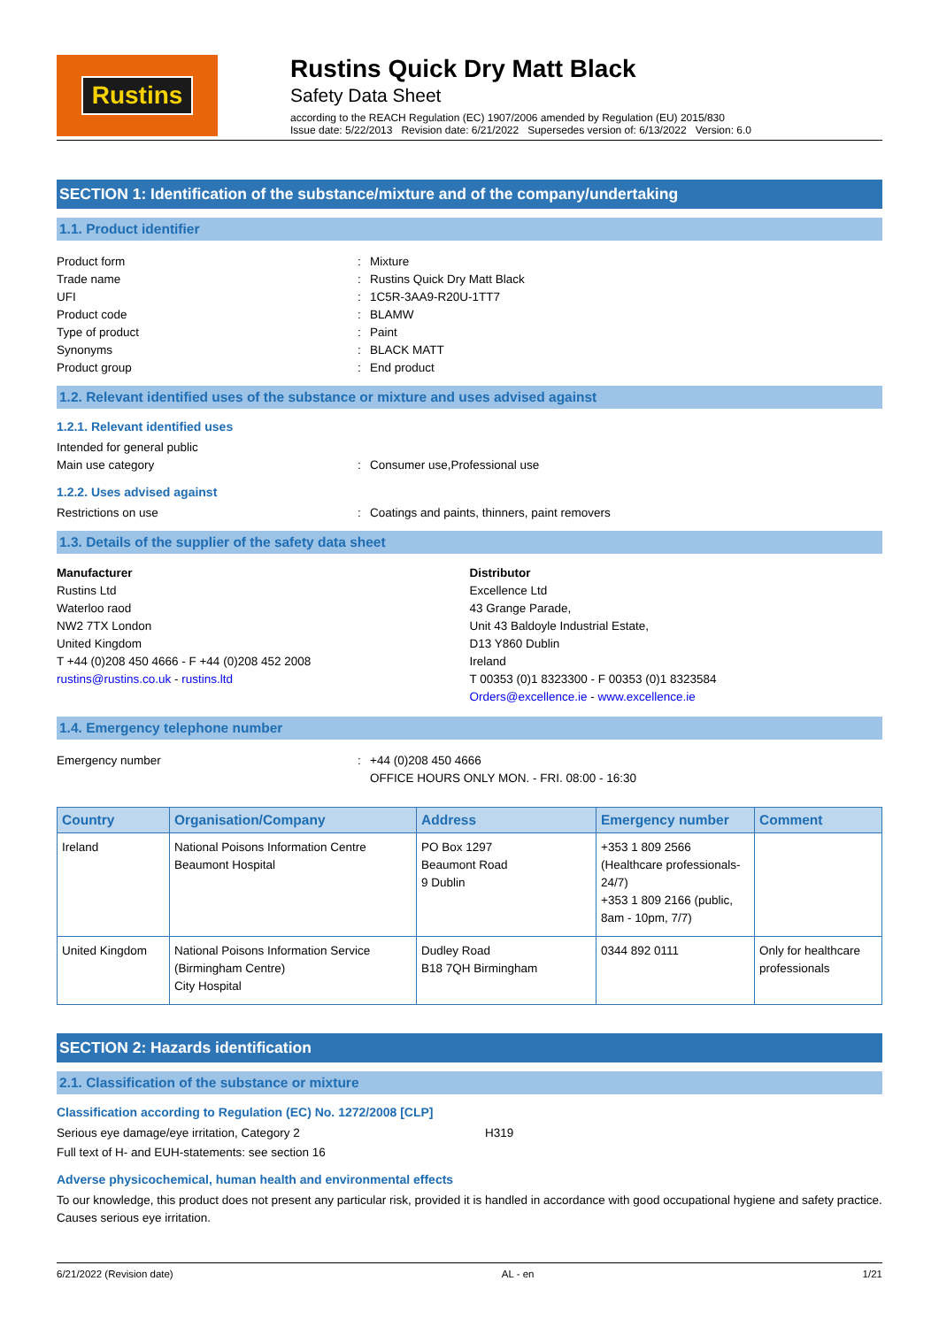Rustins
Rustins Quick Dry Matt Black
Safety Data Sheet
according to the REACH Regulation (EC) 1907/2006 amended by Regulation (EU) 2015/830
Issue date: 5/22/2013 Revision date: 6/21/2022 Supersedes version of: 6/13/2022 Version: 6.0
SECTION 1: Identification of the substance/mixture and of the company/undertaking
1.1. Product identifier
Product form: Mixture
Trade name: Rustins Quick Dry Matt Black
UFI: 1C5R-3AA9-R20U-1TT7
Product code: BLAMW
Type of product: Paint
Synonyms: BLACK MATT
Product group: End product
1.2. Relevant identified uses of the substance or mixture and uses advised against
1.2.1. Relevant identified uses
Intended for general public
Main use category: Consumer use,Professional use
1.2.2. Uses advised against
Restrictions on use: Coatings and paints, thinners, paint removers
1.3. Details of the supplier of the safety data sheet
Manufacturer
Rustins Ltd
Waterloo raod
NW2 7TX London
United Kingdom
T +44 (0)208 450 4666 - F +44 (0)208 452 2008
rustins@rustins.co.uk - rustins.ltd
Distributor
Excellence Ltd
43 Grange Parade,
Unit 43 Baldoyle Industrial Estate,
D13 Y860 Dublin
Ireland
T 00353 (0)1 8323300 - F 00353 (0)1 8323584
Orders@excellence.ie - www.excellence.ie
1.4. Emergency telephone number
Emergency number: +44 (0)208 450 4666
OFFICE HOURS ONLY MON. - FRI. 08:00 - 16:30
| Country | Organisation/Company | Address | Emergency number | Comment |
| --- | --- | --- | --- | --- |
| Ireland | National Poisons Information Centre Beaumont Hospital | PO Box 1297 Beaumont Road 9 Dublin | +353 1 809 2566 (Healthcare professionals-24/7) +353 1 809 2166 (public, 8am - 10pm, 7/7) | |
| United Kingdom | National Poisons Information Service (Birmingham Centre) City Hospital | Dudley Road B18 7QH Birmingham | 0344 892 0111 | Only for healthcare professionals |
SECTION 2: Hazards identification
2.1. Classification of the substance or mixture
Classification according to Regulation (EC) No. 1272/2008 [CLP]
Serious eye damage/eye irritation, Category 2 H319
Full text of H- and EUH-statements: see section 16
Adverse physicochemical, human health and environmental effects
To our knowledge, this product does not present any particular risk, provided it is handled in accordance with good occupational hygiene and safety practice. Causes serious eye irritation.
6/21/2022 (Revision date) AL - en 1/21